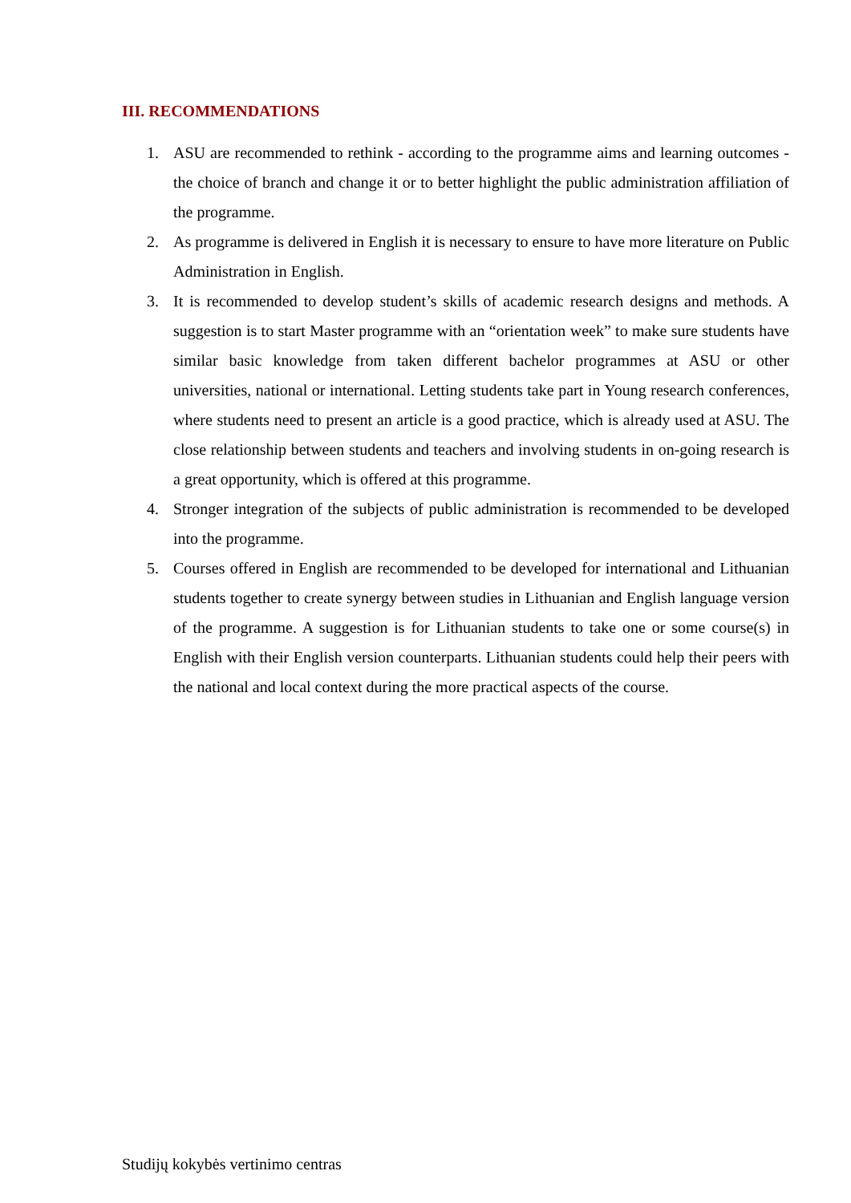III. RECOMMENDATIONS
1. ASU are recommended to rethink - according to the programme aims and learning outcomes - the choice of branch and change it or to better highlight the public administration affiliation of the programme.
2. As programme is delivered in English it is necessary to ensure to have more literature on Public Administration in English.
3. It is recommended to develop student’s skills of academic research designs and methods. A suggestion is to start Master programme with an “orientation week” to make sure students have similar basic knowledge from taken different bachelor programmes at ASU or other universities, national or international. Letting students take part in Young research conferences, where students need to present an article is a good practice, which is already used at ASU. The close relationship between students and teachers and involving students in on-going research is a great opportunity, which is offered at this programme.
4. Stronger integration of the subjects of public administration is recommended to be developed into the programme.
5. Courses offered in English are recommended to be developed for international and Lithuanian students together to create synergy between studies in Lithuanian and English language version of the programme. A suggestion is for Lithuanian students to take one or some course(s) in English with their English version counterparts. Lithuanian students could help their peers with the national and local context during the more practical aspects of the course.
Studijų kokybės vertinimo centras